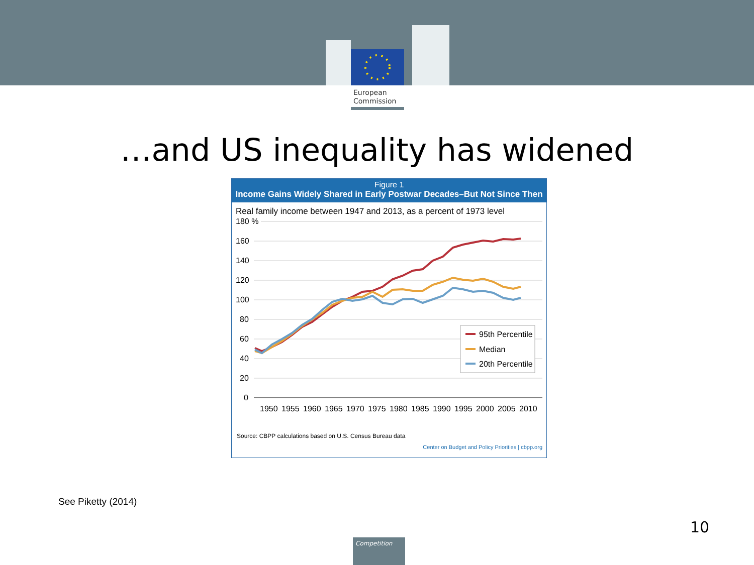European
Commission
…and US inequality has widened
Figure 1
Income Gains Widely Shared in Early Postwar Decades–But Not Since Then
Real family income between 1947 and 2013, as a percent of 1973 level
180 %
160
140
120
100
80
60
40
20
0
1950
1955
1960
1965
1970
1975
1980
1985
1990
1995
2000
2005
2010
95th Percentile
Median
20th Percentile
Source: CBPP calculations based on U.S. Census Bureau data
Center on Budget and Policy Priorities | cbpp.org
See Piketty (2014)
10
Competition